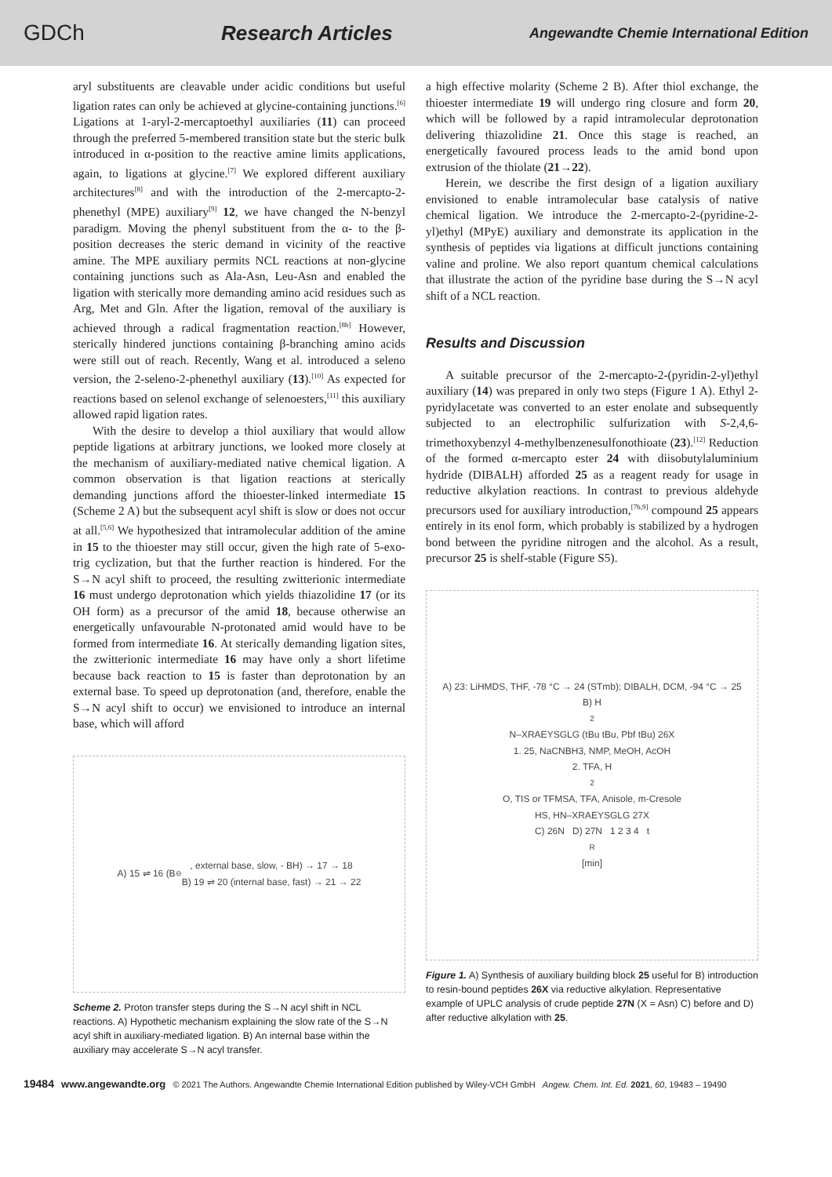GDCh Research Articles Angewandte Chemie International Edition
aryl substituents are cleavable under acidic conditions but useful ligation rates can only be achieved at glycine-containing junctions.<sup>[6]</sup> Ligations at 1-aryl-2-mercaptoethyl auxiliaries (11) can proceed through the preferred 5-membered transition state but the steric bulk introduced in α-position to the reactive amine limits applications, again, to ligations at glycine.<sup>[7]</sup> We explored different auxiliary architectures<sup>[8]</sup> and with the introduction of the 2-mercapto-2-phenethyl (MPE) auxiliary<sup>[9]</sup> 12, we have changed the N-benzyl paradigm. Moving the phenyl substituent from the α- to the β-position decreases the steric demand in vicinity of the reactive amine. The MPE auxiliary permits NCL reactions at non-glycine containing junctions such as Ala-Asn, Leu-Asn and enabled the ligation with sterically more demanding amino acid residues such as Arg, Met and Gln. After the ligation, removal of the auxiliary is achieved through a radical fragmentation reaction.<sup>[8b]</sup> However, sterically hindered junctions containing β-branching amino acids were still out of reach. Recently, Wang et al. introduced a seleno version, the 2-seleno-2-phenethyl auxiliary (13).<sup>[10]</sup> As expected for reactions based on selenol exchange of selenoesters,<sup>[11]</sup> this auxiliary allowed rapid ligation rates.
With the desire to develop a thiol auxiliary that would allow peptide ligations at arbitrary junctions, we looked more closely at the mechanism of auxiliary-mediated native chemical ligation. A common observation is that ligation reactions at sterically demanding junctions afford the thioester-linked intermediate 15 (Scheme 2 A) but the subsequent acyl shift is slow or does not occur at all.<sup>[5,6]</sup> We hypothesized that intramolecular addition of the amine in 15 to the thioester may still occur, given the high rate of 5-exo-trig cyclization, but that the further reaction is hindered. For the S→N acyl shift to proceed, the resulting zwitterionic intermediate 16 must undergo deprotonation which yields thiazolidine 17 (or its OH form) as a precursor of the amid 18, because otherwise an energetically unfavourable N-protonated amid would have to be formed from intermediate 16. At sterically demanding ligation sites, the zwitterionic intermediate 16 may have only a short lifetime because back reaction to 15 is faster than deprotonation by an external base. To speed up deprotonation (and, therefore, enable the S→N acyl shift to occur) we envisioned to introduce an internal base, which will afford
A) 15 ⇌ 16 (B<sup>⊖</sup>, external base, slow, - BH) → 17 → 18
B) 19 ⇌ 20 (internal base, fast) → 21 → 22
Scheme 2. Proton transfer steps during the S→N acyl shift in NCL reactions. A) Hypothetic mechanism explaining the slow rate of the S→N acyl shift in auxiliary-mediated ligation. B) An internal base within the auxiliary may accelerate S→N acyl transfer.
a high effective molarity (Scheme 2 B). After thiol exchange, the thioester intermediate 19 will undergo ring closure and form 20, which will be followed by a rapid intramolecular deprotonation delivering thiazolidine 21. Once this stage is reached, an energetically favoured process leads to the amid bond upon extrusion of the thiolate (21→22).
Herein, we describe the first design of a ligation auxiliary envisioned to enable intramolecular base catalysis of native chemical ligation. We introduce the 2-mercapto-2-(pyridine-2-yl)ethyl (MPyE) auxiliary and demonstrate its application in the synthesis of peptides via ligations at difficult junctions containing valine and proline. We also report quantum chemical calculations that illustrate the action of the pyridine base during the S→N acyl shift of a NCL reaction.
Results and Discussion
A suitable precursor of the 2-mercapto-2-(pyridin-2-yl)ethyl auxiliary (14) was prepared in only two steps (Figure 1 A). Ethyl 2-pyridylacetate was converted to an ester enolate and subsequently subjected to an electrophilic sulfurization with S-2,4,6-trimethoxybenzyl 4-methylbenzenesulfonothioate (23).<sup>[12]</sup> Reduction of the formed α-mercapto ester 24 with diisobutylaluminium hydride (DIBALH) afforded 25 as a reagent ready for usage in reductive alkylation reactions. In contrast to previous aldehyde precursors used for auxiliary introduction,<sup>[7b,9]</sup> compound 25 appears entirely in its enol form, which probably is stabilized by a hydrogen bond between the pyridine nitrogen and the alcohol. As a result, precursor 25 is shelf-stable (Figure S5).
A) 23: LiHMDS, THF, -78 °C → 24 (STmb); DIBALH, DCM, -94 °C → 25
B) H<sub>2</sub>N–XRAEYSGLG (tBu tBu, Pbf tBu) 26X
1. 25, NaCNBH3, NMP, MeOH, AcOH
2. TFA, H<sub>2</sub>O, TIS or TFMSA, TFA, Anisole, m-Cresole
HS, HN–XRAEYSGLG 27X
C) 26N D) 27N 1 2 3 4 t<sub>R</sub> [min]
Figure 1. A) Synthesis of auxiliary building block 25 useful for B) introduction to resin-bound peptides 26X via reductive alkylation. Representative example of UPLC analysis of crude peptide 27N (X = Asn) C) before and D) after reductive alkylation with 25.
19484 www.angewandte.org © 2021 The Authors. Angewandte Chemie International Edition published by Wiley-VCH GmbH Angew. Chem. Int. Ed. 2021, 60, 19483 – 19490